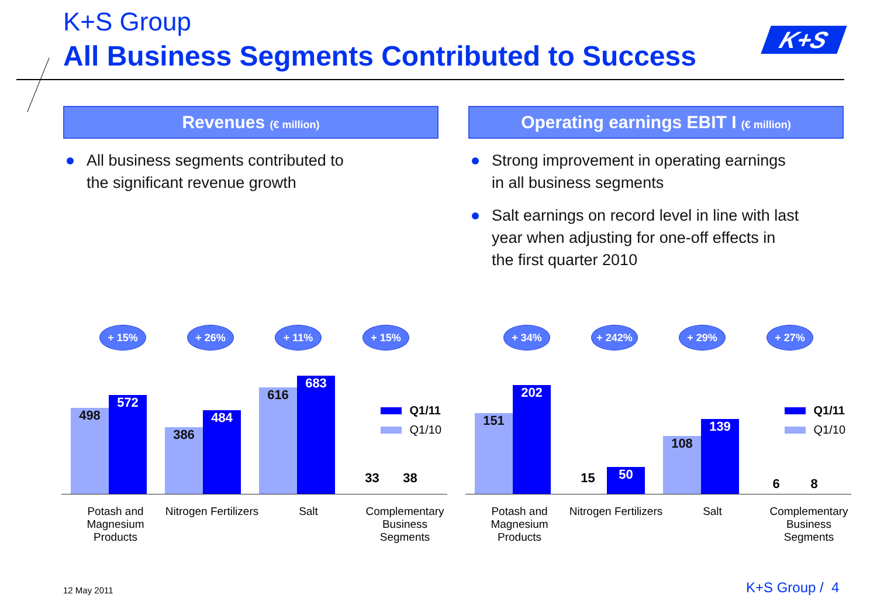K+S Group
All Business Segments Contributed to Success
K+S
Revenues (€ million)
All business segments contributed to
the significant revenue growth
Operating earnings EBIT I (€ million)
Strong improvement in operating earnings
in all business segments
Salt earnings on record level in line with last
year when adjusting for one-off effects in
the first quarter 2010
+ 15% + 26% + 11% + 15%
498
572
386
484
616
683
33
38
Q1/11
Q1/10
Potash and Magnesium Products
Nitrogen Fertilizers
Salt Complementary Business Segments
+ 34% + 242% + 29% + 27%
151
202
15
50
108
139
6
8
Q1/11
Q1/10
Potash and Magnesium Products
Nitrogen Fertilizers
Salt Complementary Business Segments
12 May 2011 K+S Group / 4